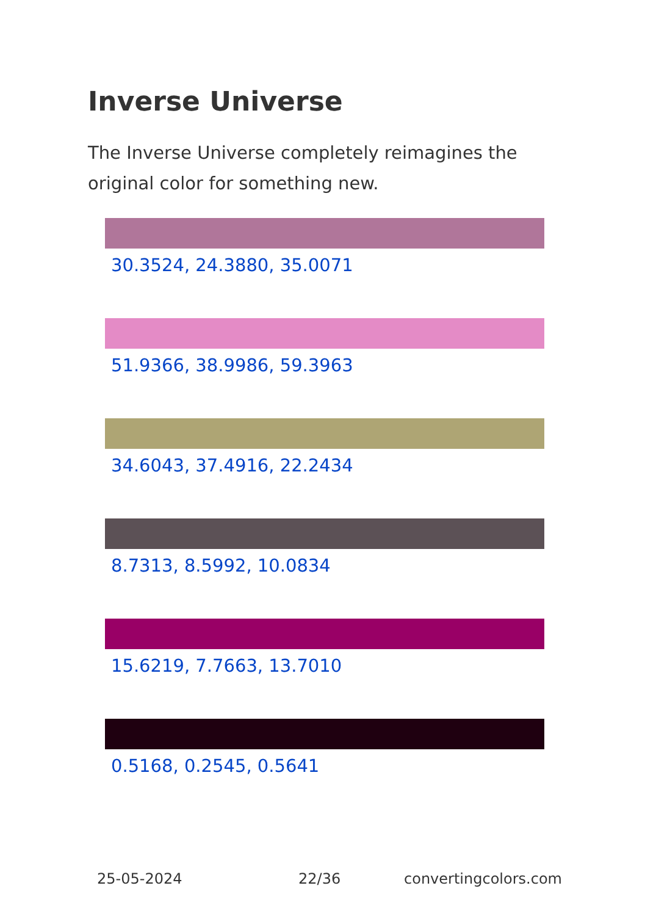Inverse Universe
The Inverse Universe completely reimagines the original color for something new.
30.3524, 24.3880, 35.0071
51.9366, 38.9986, 59.3963
34.6043, 37.4916, 22.2434
8.7313, 8.5992, 10.0834
15.6219, 7.7663, 13.7010
0.5168, 0.2545, 0.5641
25-05-2024 22/36 convertingcolors.com